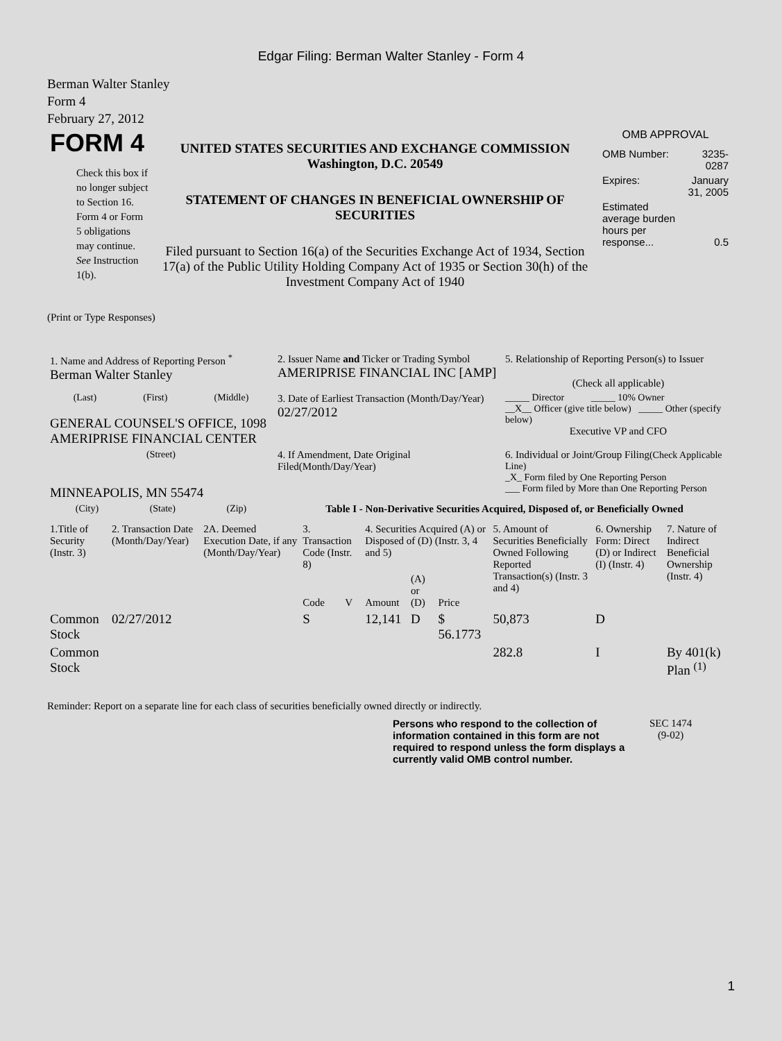Edgar Filing: Berman Walter Stanley - Form 4
Berman Walter Stanley
Form 4
February 27, 2012
| FORM 4 Check this box if no longer subject to Section 16. Form 4 or Form 5 obligations may continue. See Instruction 1(b). | UNITED STATES SECURITIES AND EXCHANGE COMMISSION Washington, D.C. 20549 STATEMENT OF CHANGES IN BENEFICIAL OWNERSHIP OF SECURITIES Filed pursuant to Section 16(a) of the Securities Exchange Act of 1934, Section 17(a) of the Public Utility Holding Company Act of 1935 or Section 30(h) of the Investment Company Act of 1940 | OMB APPROVAL / OMB Number: / 3235-0287 / / Expires: / January 31, 2005 / / Estimated average burden hours per response... / 0.5 / |
(Print or Type Responses)
| 1. Name and Address of Reporting Person <sup>*</sup> Berman Walter Stanley | 2. Issuer Name and Ticker or Trading Symbol AMERIPRISE FINANCIAL INC [AMP] | 5. Relationship of Reporting Person(s) to Issuer (Check all applicable) |
| (Last) (First) (Middle) GENERAL COUNSEL'S OFFICE, 1098 AMERIPRISE FINANCIAL CENTER | 3. Date of Earliest Transaction (Month/Day/Year) 02/27/2012 | _____ Director _____ 10% Owner __X__ Officer (give title below) _____ Other (specify below) Executive VP and CFO |
| (Street) MINNEAPOLIS, MN 55474 | 4. If Amendment, Date Original Filed(Month/Day/Year) | 6. Individual or Joint/Group Filing (Check Applicable Line) _X_ Form filed by One Reporting Person ___ Form filed by More than One Reporting Person |
| (City) (State) (Zip) | Table I - Non-Derivative Securities Acquired, Disposed of, or Beneficially Owned | |
| 1.Title of Security (Instr. 3) | 2. Transaction Date (Month/Day/Year) | 2A. Deemed Execution Date, if any (Month/Day/Year) | 3. Transaction Code (Instr. 8) | | 4. Securities Acquired (A) or Disposed of (D) (Instr. 3, 4 and 5) | | | 5. Amount of Securities Beneficially Owned Following Reported Transaction(s) (Instr. 3 and 4) | 6. Ownership Form: Direct (D) or Indirect (I) (Instr. 4) | 7. Nature of Indirect Beneficial Ownership (Instr. 4) |
| --- | --- | --- | --- | --- | --- | --- | --- | --- | --- | --- |
| | | | Code | V | Amount | (A) or (D) | Price | | | |
| Common Stock | 02/27/2012 | | S | | 12,141 | D | $ 56.1773 | 50,873 | D | |
| Common Stock | | | | | | | | 282.8 | I | By 401(k) Plan <sup>(1)</sup> |
Reminder: Report on a separate line for each class of securities beneficially owned directly or indirectly.
Persons who respond to the collection of information contained in this form are not required to respond unless the form displays a currently valid OMB control number.
SEC 1474
(9-02)
1